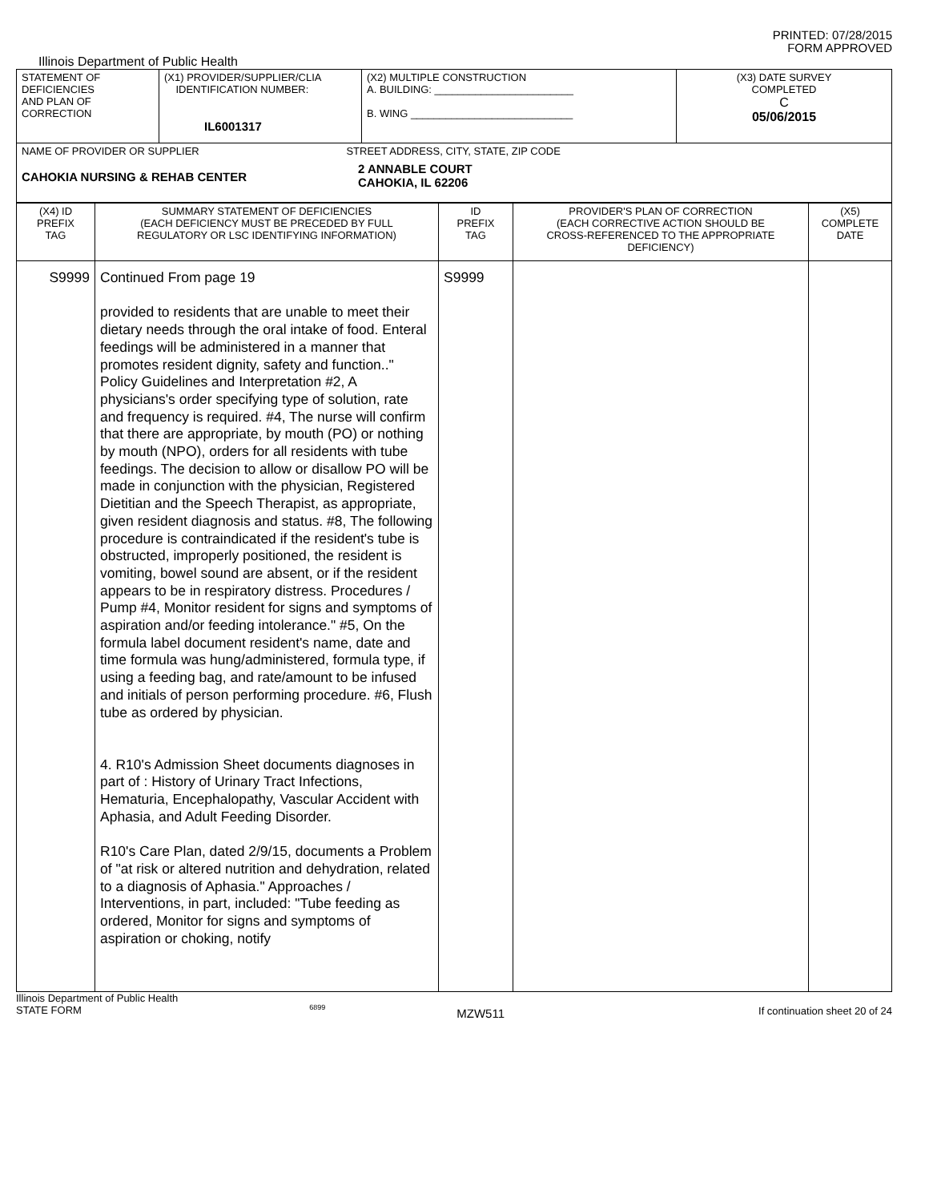PRINTED: 07/28/2015
FORM APPROVED
Illinois Department of Public Health
| STATEMENT OF DEFICIENCIES AND PLAN OF CORRECTION | (X1) PROVIDER/SUPPLIER/CLIA IDENTIFICATION NUMBER: IL6001317 | (X2) MULTIPLE CONSTRUCTION A. BUILDING: ________________________ B. WING ____________________________ | (X3) DATE SURVEY COMPLETED C 05/06/2015 |
| NAME OF PROVIDER OR SUPPLIER STREET ADDRESS, CITY, STATE, ZIP CODE CAHOKIA NURSING & REHAB CENTER 2 ANNABLE COURT CAHOKIA, IL 62206 | | | |
| (X4) ID PREFIX TAG | SUMMARY STATEMENT OF DEFICIENCIES (EACH DEFICIENCY MUST BE PRECEDED BY FULL REGULATORY OR LSC IDENTIFYING INFORMATION) | ID PREFIX TAG | PROVIDER'S PLAN OF CORRECTION (EACH CORRECTIVE ACTION SHOULD BE CROSS-REFERENCED TO THE APPROPRIATE DEFICIENCY) | (X5) COMPLETE DATE |
| S9999 | Continued From page 19 provided to residents that are unable to meet their dietary needs through the oral intake of food. Enteral feedings will be administered in a manner that promotes resident dignity, safety and function.." Policy Guidelines and Interpretation #2, A physicians's order specifying type of solution, rate and frequency is required. #4, The nurse will confirm that there are appropriate, by mouth (PO) or nothing by mouth (NPO), orders for all residents with tube feedings. The decision to allow or disallow PO will be made in conjunction with the physician, Registered Dietitian and the Speech Therapist, as appropriate, given resident diagnosis and status. #8, The following procedure is contraindicated if the resident's tube is obstructed, improperly positioned, the resident is vomiting, bowel sound are absent, or if the resident appears to be in respiratory distress. Procedures / Pump #4, Monitor resident for signs and symptoms of aspiration and/or feeding intolerance." #5, On the formula label document resident's name, date and time formula was hung/administered, formula type, if using a feeding bag, and rate/amount to be infused and initials of person performing procedure. #6, Flush tube as ordered by physician. 4. R10's Admission Sheet documents diagnoses in part of : History of Urinary Tract Infections, Hematuria, Encephalopathy, Vascular Accident with Aphasia, and Adult Feeding Disorder. R10's Care Plan, dated 2/9/15, documents a Problem of "at risk or altered nutrition and dehydration, related to a diagnosis of Aphasia." Approaches / Interventions, in part, included: "Tube feeding as ordered, Monitor for signs and symptoms of aspiration or choking, notify | S9999 | | |
Illinois Department of Public Health
STATE FORM 6899 MZW511 If continuation sheet 20 of 24